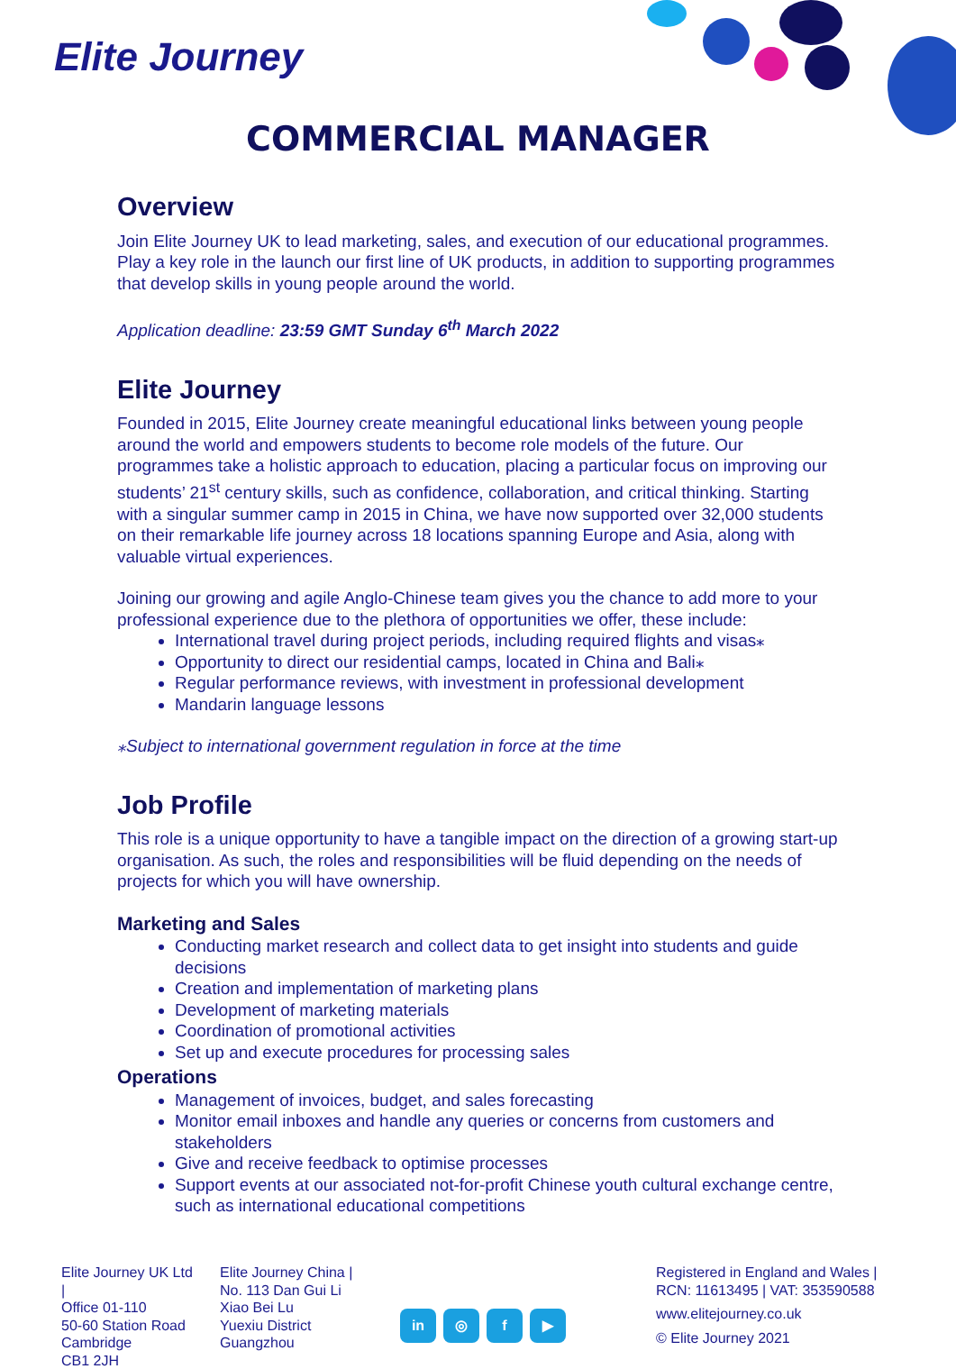Elite Journey
COMMERCIAL MANAGER
Overview
Join Elite Journey UK to lead marketing, sales, and execution of our educational programmes. Play a key role in the launch our first line of UK products, in addition to supporting programmes that develop skills in young people around the world.
Application deadline: 23:59 GMT Sunday 6<sup>th</sup> March 2022
Elite Journey
Founded in 2015, Elite Journey create meaningful educational links between young people around the world and empowers students to become role models of the future. Our programmes take a holistic approach to education, placing a particular focus on improving our students’ 21<sup>st</sup> century skills, such as confidence, collaboration, and critical thinking. Starting with a singular summer camp in 2015 in China, we have now supported over 32,000 students on their remarkable life journey across 18 locations spanning Europe and Asia, along with valuable virtual experiences.
Joining our growing and agile Anglo-Chinese team gives you the chance to add more to your professional experience due to the plethora of opportunities we offer, these include:
International travel during project periods, including required flights and visas⁎
Opportunity to direct our residential camps, located in China and Bali⁎
Regular performance reviews, with investment in professional development
Mandarin language lessons
⁎Subject to international government regulation in force at the time
Job Profile
This role is a unique opportunity to have a tangible impact on the direction of a growing start-up organisation. As such, the roles and responsibilities will be fluid depending on the needs of projects for which you will have ownership.
Marketing and Sales
Conducting market research and collect data to get insight into students and guide decisions
Creation and implementation of marketing plans
Development of marketing materials
Coordination of promotional activities
Set up and execute procedures for processing sales
Operations
Management of invoices, budget, and sales forecasting
Monitor email inboxes and handle any queries or concerns from customers and stakeholders
Give and receive feedback to optimise processes
Support events at our associated not-for-profit Chinese youth cultural exchange centre, such as international educational competitions
Elite Journey UK Ltd |
Office 01-110
50-60 Station Road
Cambridge
CB1 2JH
Elite Journey China |
No. 113 Dan Gui Li
Xiao Bei Lu
Yuexiu District
Guangzhou
in ◎ f ▶
Registered in England and Wales |
RCN: 11613495 | VAT: 353590588
www.elitejourney.co.uk
© Elite Journey 2021